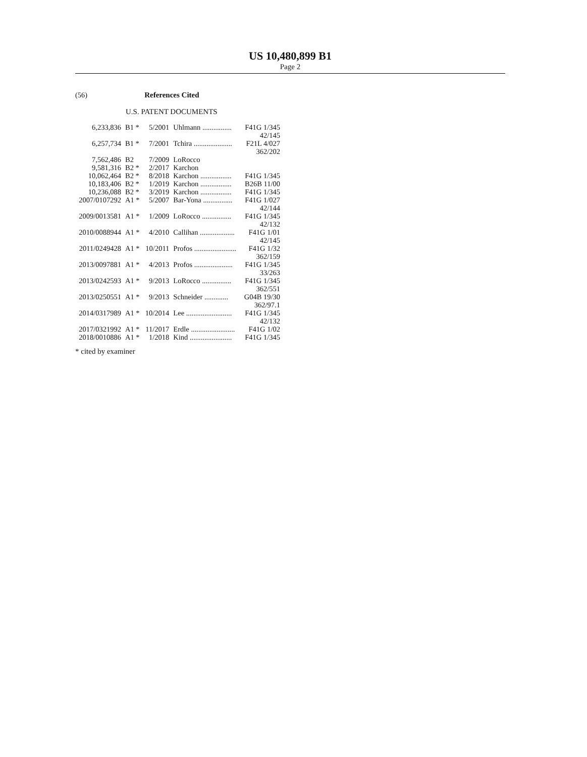US 10,480,899 B1
Page 2
(56) References Cited
U.S. PATENT DOCUMENTS
| 6,233,836 | B1 * | 5/2001 | Uhlmann ................ | F41G 1/345 |
| | | | | 42/145 |
| 6,257,734 | B1 * | 7/2001 | Tchira ..................... | F21L 4/027 |
| | | | | 362/202 |
| 7,562,486 | B2 | 7/2009 | LoRocco | |
| 9,581,316 | B2 * | 2/2017 | Karchon | |
| 10,062,464 | B2 * | 8/2018 | Karchon ................. | F41G 1/345 |
| 10,183,406 | B2 * | 1/2019 | Karchon ................. | B26B 11/00 |
| 10,236,088 | B2 * | 3/2019 | Karchon ................. | F41G 1/345 |
| 2007/0107292 | A1 * | 5/2007 | Bar-Yona ................ | F41G 1/027 |
| | | | | 42/144 |
| 2009/0013581 | A1 * | 1/2009 | LoRocco ................ | F41G 1/345 |
| | | | | 42/132 |
| 2010/0088944 | A1 * | 4/2010 | Callihan ................... | F41G 1/01 |
| | | | | 42/145 |
| 2011/0249428 | A1 * | 10/2011 | Profos ....................... | F41G 1/32 |
| | | | | 362/159 |
| 2013/0097881 | A1 * | 4/2013 | Profos ..................... | F41G 1/345 |
| | | | | 33/263 |
| 2013/0242593 | A1 * | 9/2013 | LoRocco ................ | F41G 1/345 |
| | | | | 362/551 |
| 2013/0250551 | A1 * | 9/2013 | Schneider ............. | G04B 19/30 |
| | | | | 362/97.1 |
| 2014/0317989 | A1 * | 10/2014 | Lee ......................... | F41G 1/345 |
| | | | | 42/132 |
| 2017/0321992 | A1 * | 11/2017 | Erdle ........................ | F41G 1/02 |
| 2018/0010886 | A1 * | 1/2018 | Kind ....................... | F41G 1/345 |
* cited by examiner